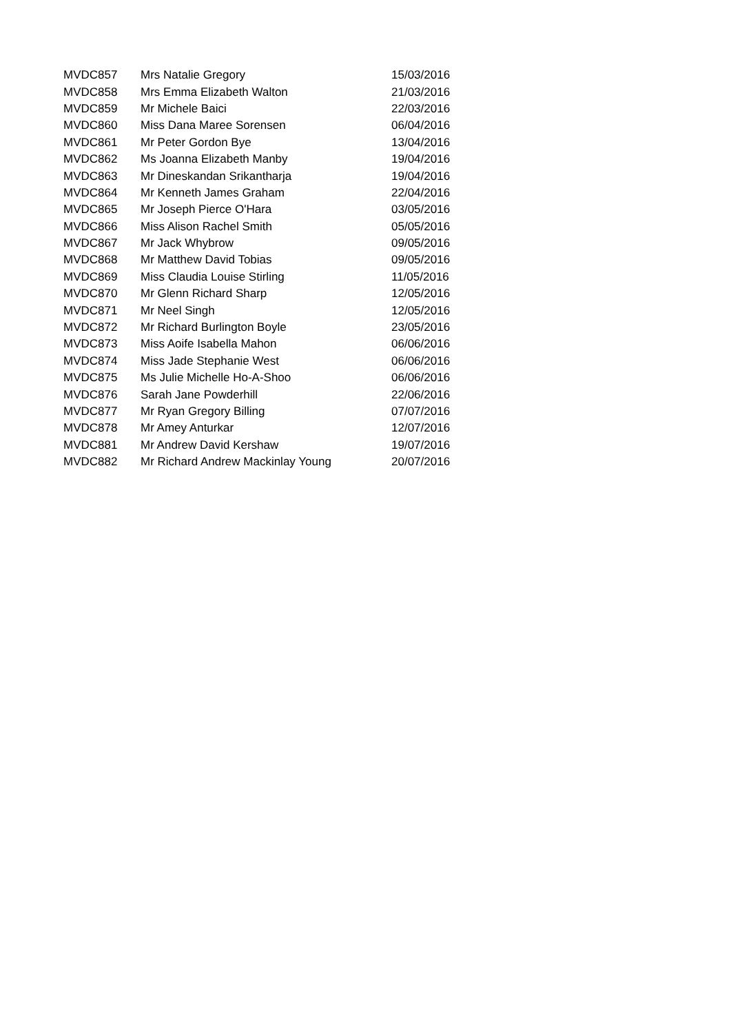| MVDC857 | Mrs Natalie Gregory | 15/03/2016 |
| MVDC858 | Mrs Emma Elizabeth Walton | 21/03/2016 |
| MVDC859 | Mr Michele Baici | 22/03/2016 |
| MVDC860 | Miss Dana Maree Sorensen | 06/04/2016 |
| MVDC861 | Mr Peter Gordon Bye | 13/04/2016 |
| MVDC862 | Ms Joanna Elizabeth Manby | 19/04/2016 |
| MVDC863 | Mr Dineskandan Srikantharja | 19/04/2016 |
| MVDC864 | Mr Kenneth James Graham | 22/04/2016 |
| MVDC865 | Mr Joseph Pierce O'Hara | 03/05/2016 |
| MVDC866 | Miss Alison Rachel Smith | 05/05/2016 |
| MVDC867 | Mr Jack Whybrow | 09/05/2016 |
| MVDC868 | Mr Matthew David Tobias | 09/05/2016 |
| MVDC869 | Miss Claudia Louise Stirling | 11/05/2016 |
| MVDC870 | Mr Glenn Richard Sharp | 12/05/2016 |
| MVDC871 | Mr Neel Singh | 12/05/2016 |
| MVDC872 | Mr Richard Burlington Boyle | 23/05/2016 |
| MVDC873 | Miss Aoife Isabella Mahon | 06/06/2016 |
| MVDC874 | Miss Jade Stephanie West | 06/06/2016 |
| MVDC875 | Ms Julie Michelle Ho-A-Shoo | 06/06/2016 |
| MVDC876 | Sarah Jane Powderhill | 22/06/2016 |
| MVDC877 | Mr Ryan Gregory Billing | 07/07/2016 |
| MVDC878 | Mr Amey Anturkar | 12/07/2016 |
| MVDC881 | Mr Andrew David Kershaw | 19/07/2016 |
| MVDC882 | Mr Richard Andrew Mackinlay Young | 20/07/2016 |